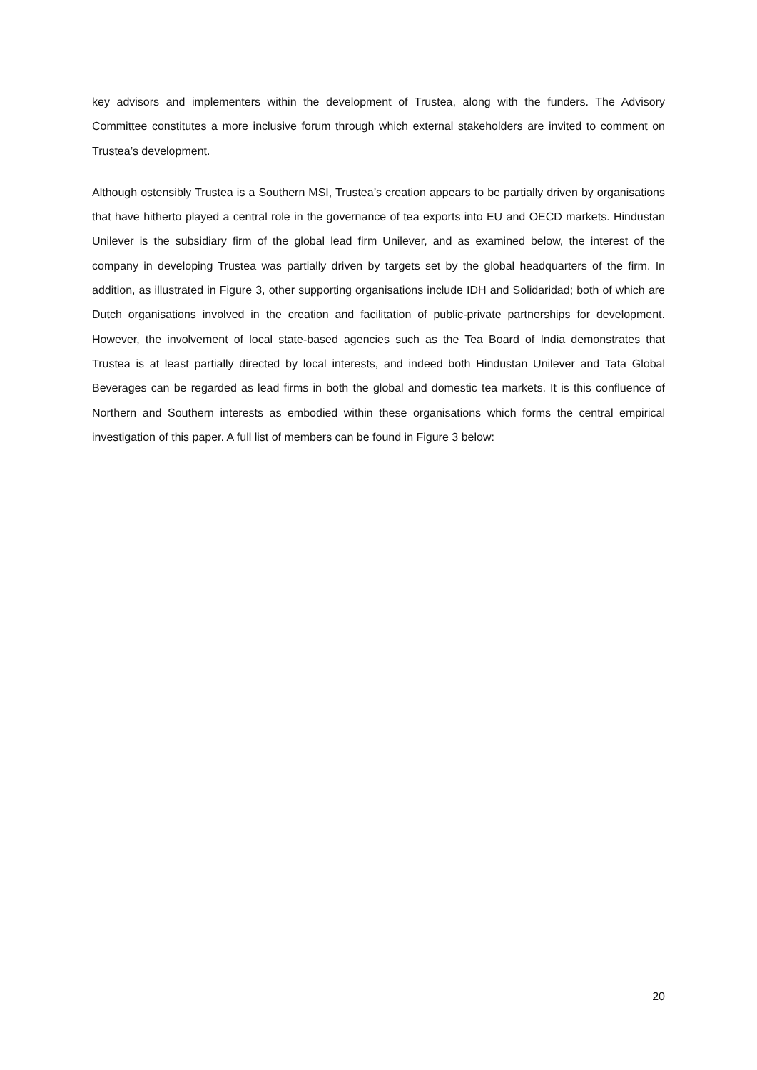key advisors and implementers within the development of Trustea, along with the funders. The Advisory Committee constitutes a more inclusive forum through which external stakeholders are invited to comment on Trustea’s development.
Although ostensibly Trustea is a Southern MSI, Trustea’s creation appears to be partially driven by organisations that have hitherto played a central role in the governance of tea exports into EU and OECD markets. Hindustan Unilever is the subsidiary firm of the global lead firm Unilever, and as examined below, the interest of the company in developing Trustea was partially driven by targets set by the global headquarters of the firm. In addition, as illustrated in Figure 3, other supporting organisations include IDH and Solidaridad; both of which are Dutch organisations involved in the creation and facilitation of public-private partnerships for development. However, the involvement of local state-based agencies such as the Tea Board of India demonstrates that Trustea is at least partially directed by local interests, and indeed both Hindustan Unilever and Tata Global Beverages can be regarded as lead firms in both the global and domestic tea markets. It is this confluence of Northern and Southern interests as embodied within these organisations which forms the central empirical investigation of this paper. A full list of members can be found in Figure 3 below:
20